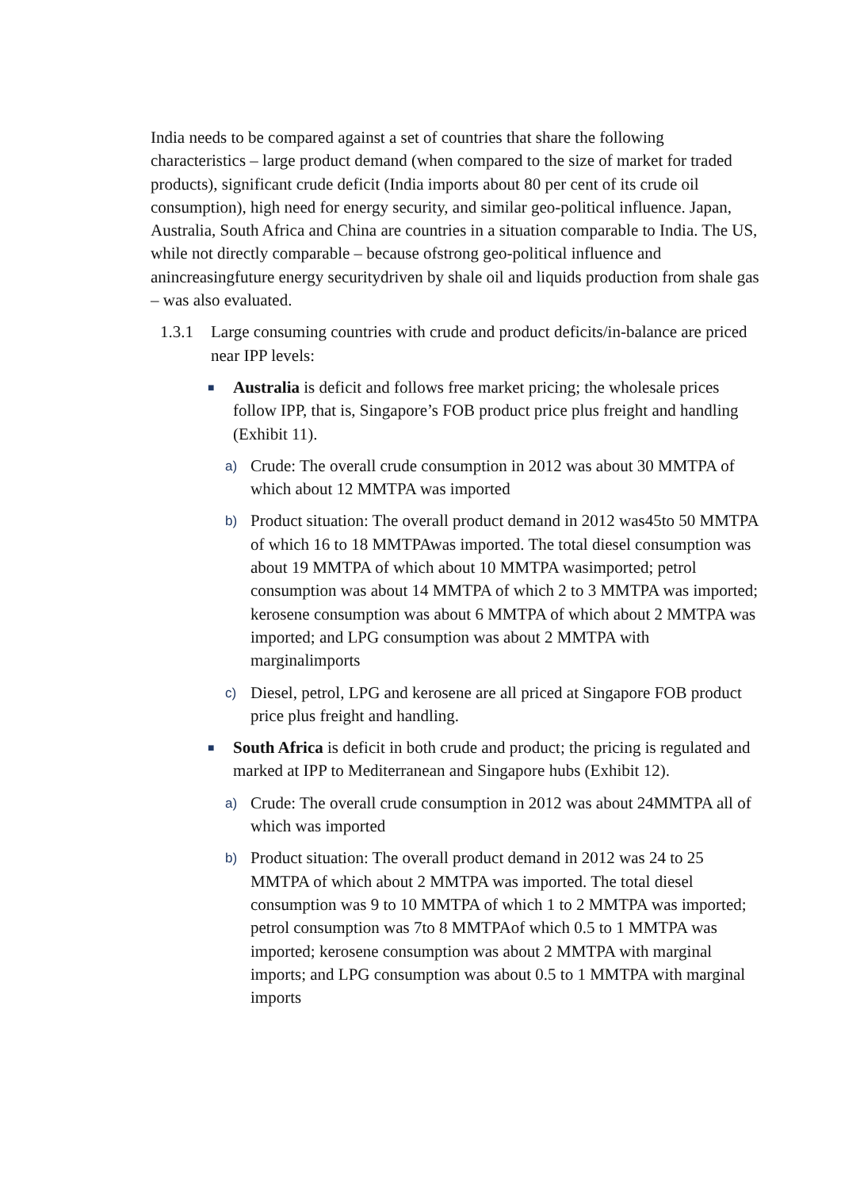India needs to be compared against a set of countries that share the following characteristics – large product demand (when compared to the size of market for traded products), significant crude deficit (India imports about 80 per cent of its crude oil consumption), high need for energy security, and similar geo-political influence. Japan, Australia, South Africa and China are countries in a situation comparable to India. The US, while not directly comparable – because ofstrong geo-political influence and anincreasingfuture energy securitydriven by shale oil and liquids production from shale gas – was also evaluated.
1.3.1 Large consuming countries with crude and product deficits/in-balance are priced near IPP levels:
■ Australia is deficit and follows free market pricing; the wholesale prices follow IPP, that is, Singapore’s FOB product price plus freight and handling (Exhibit 11).
a) Crude: The overall crude consumption in 2012 was about 30 MMTPA of which about 12 MMTPA was imported
b) Product situation: The overall product demand in 2012 was45to 50 MMTPA of which 16 to 18 MMTPAwas imported. The total diesel consumption was about 19 MMTPA of which about 10 MMTPA wasimported; petrol consumption was about 14 MMTPA of which 2 to 3 MMTPA was imported; kerosene consumption was about 6 MMTPA of which about 2 MMTPA was imported; and LPG consumption was about 2 MMTPA with marginalimports
c) Diesel, petrol, LPG and kerosene are all priced at Singapore FOB product price plus freight and handling.
■ South Africa is deficit in both crude and product; the pricing is regulated and marked at IPP to Mediterranean and Singapore hubs (Exhibit 12).
a) Crude: The overall crude consumption in 2012 was about 24MMTPA all of which was imported
b) Product situation: The overall product demand in 2012 was 24 to 25 MMTPA of which about 2 MMTPA was imported. The total diesel consumption was 9 to 10 MMTPA of which 1 to 2 MMTPA was imported; petrol consumption was 7to 8 MMTPAof which 0.5 to 1 MMTPA was imported; kerosene consumption was about 2 MMTPA with marginal imports; and LPG consumption was about 0.5 to 1 MMTPA with marginal imports